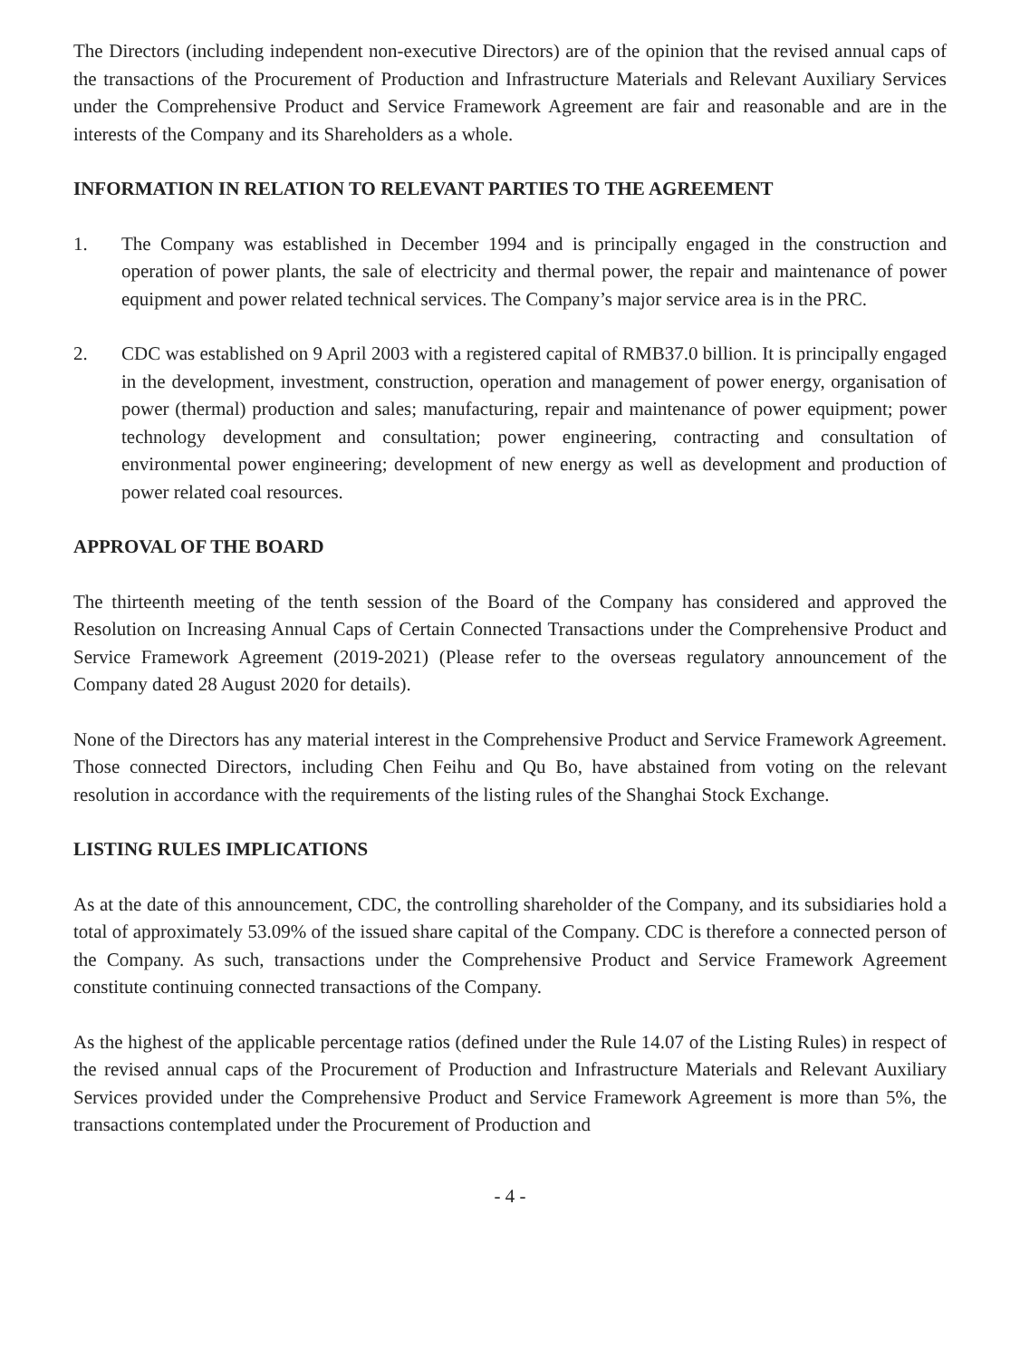The Directors (including independent non-executive Directors) are of the opinion that the revised annual caps of the transactions of the Procurement of Production and Infrastructure Materials and Relevant Auxiliary Services under the Comprehensive Product and Service Framework Agreement are fair and reasonable and are in the interests of the Company and its Shareholders as a whole.
INFORMATION IN RELATION TO RELEVANT PARTIES TO THE AGREEMENT
1. The Company was established in December 1994 and is principally engaged in the construction and operation of power plants, the sale of electricity and thermal power, the repair and maintenance of power equipment and power related technical services. The Company’s major service area is in the PRC.
2. CDC was established on 9 April 2003 with a registered capital of RMB37.0 billion. It is principally engaged in the development, investment, construction, operation and management of power energy, organisation of power (thermal) production and sales; manufacturing, repair and maintenance of power equipment; power technology development and consultation; power engineering, contracting and consultation of environmental power engineering; development of new energy as well as development and production of power related coal resources.
APPROVAL OF THE BOARD
The thirteenth meeting of the tenth session of the Board of the Company has considered and approved the Resolution on Increasing Annual Caps of Certain Connected Transactions under the Comprehensive Product and Service Framework Agreement (2019-2021) (Please refer to the overseas regulatory announcement of the Company dated 28 August 2020 for details).
None of the Directors has any material interest in the Comprehensive Product and Service Framework Agreement. Those connected Directors, including Chen Feihu and Qu Bo, have abstained from voting on the relevant resolution in accordance with the requirements of the listing rules of the Shanghai Stock Exchange.
LISTING RULES IMPLICATIONS
As at the date of this announcement, CDC, the controlling shareholder of the Company, and its subsidiaries hold a total of approximately 53.09% of the issued share capital of the Company. CDC is therefore a connected person of the Company. As such, transactions under the Comprehensive Product and Service Framework Agreement constitute continuing connected transactions of the Company.
As the highest of the applicable percentage ratios (defined under the Rule 14.07 of the Listing Rules) in respect of the revised annual caps of the Procurement of Production and Infrastructure Materials and Relevant Auxiliary Services provided under the Comprehensive Product and Service Framework Agreement is more than 5%, the transactions contemplated under the Procurement of Production and
- 4 -